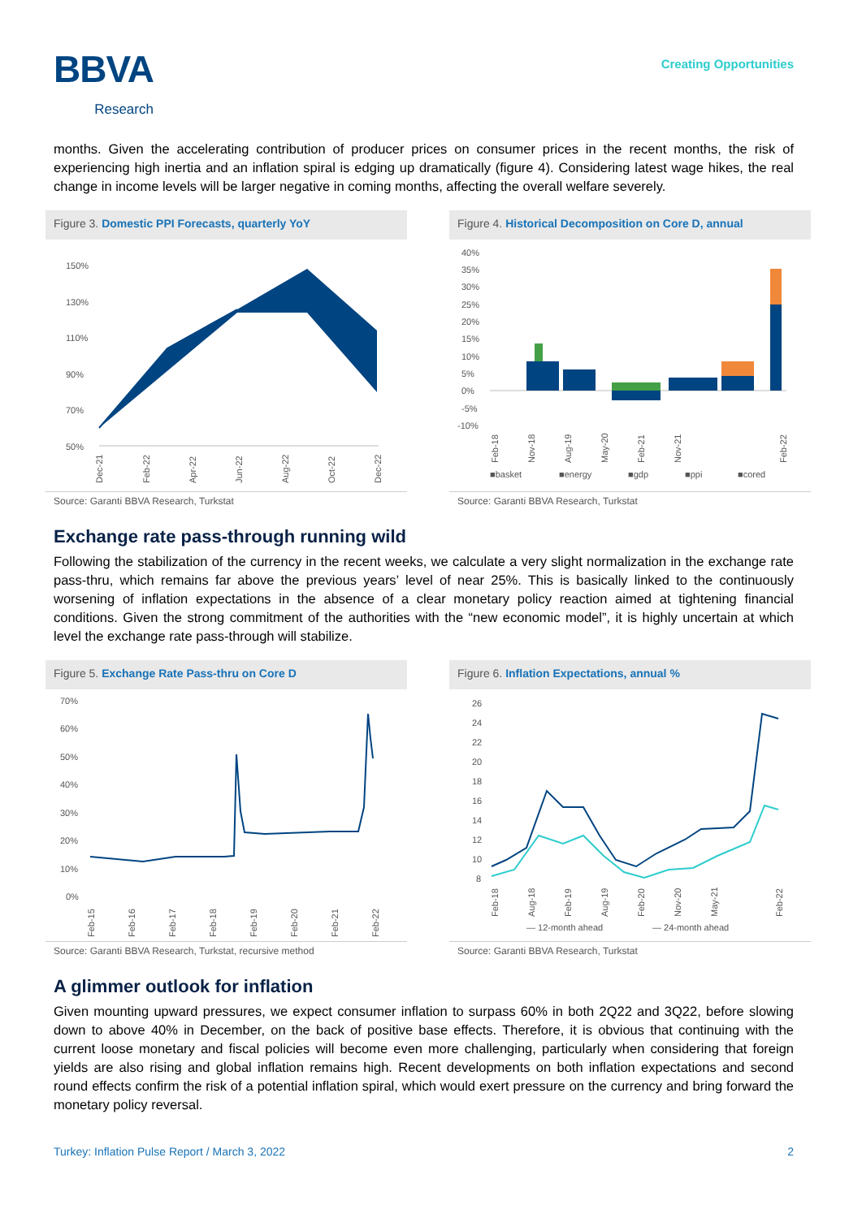BBVA
Research
Creating Opportunities
months. Given the accelerating contribution of producer prices on consumer prices in the recent months, the risk of experiencing high inertia and an inflation spiral is edging up dramatically (figure 4). Considering latest wage hikes, the real change in income levels will be larger negative in coming months, affecting the overall welfare severely.
Figure 3. Domestic PPI Forecasts, quarterly YoY
150%
130%
110%
90%
70%
50%
Dec-21
Feb-22
Apr-22
Jun-22
Aug-22
Oct-22
Dec-22
Source: Garanti BBVA Research, Turkstat
Figure 4. Historical Decomposition on Core D, annual
40%
35%
30%
25%
20%
15%
10%
5%
0%
-5%
-10%
Feb-18
Nov-18
Aug-19
May-20
Feb-21
Nov-21
Feb-22
■basket
■energy
■gdp
■ppi
■cored
Source: Garanti BBVA Research, Turkstat
Exchange rate pass-through running wild
Following the stabilization of the currency in the recent weeks, we calculate a very slight normalization in the exchange rate pass-thru, which remains far above the previous years’ level of near 25%. This is basically linked to the continuously worsening of inflation expectations in the absence of a clear monetary policy reaction aimed at tightening financial conditions. Given the strong commitment of the authorities with the “new economic model”, it is highly uncertain at which level the exchange rate pass-through will stabilize.
Figure 5. Exchange Rate Pass-thru on Core D
70%
60%
50%
40%
30%
20%
10%
0%
Feb-15
Feb-16
Feb-17
Feb-18
Feb-19
Feb-20
Feb-21
Feb-22
Source: Garanti BBVA Research, Turkstat, recursive method
Figure 6. Inflation Expectations, annual %
26
24
22
20
18
16
14
12
10
8
Feb-18
Aug-18
Feb-19
Aug-19
Feb-20
Nov-20
May-21
Feb-22
— 12-month ahead
— 24-month ahead
Source: Garanti BBVA Research, Turkstat
A glimmer outlook for inflation
Given mounting upward pressures, we expect consumer inflation to surpass 60% in both 2Q22 and 3Q22, before slowing down to above 40% in December, on the back of positive base effects. Therefore, it is obvious that continuing with the current loose monetary and fiscal policies will become even more challenging, particularly when considering that foreign yields are also rising and global inflation remains high. Recent developments on both inflation expectations and second round effects confirm the risk of a potential inflation spiral, which would exert pressure on the currency and bring forward the monetary policy reversal.
Turkey: Inflation Pulse Report / March 3, 2022 2